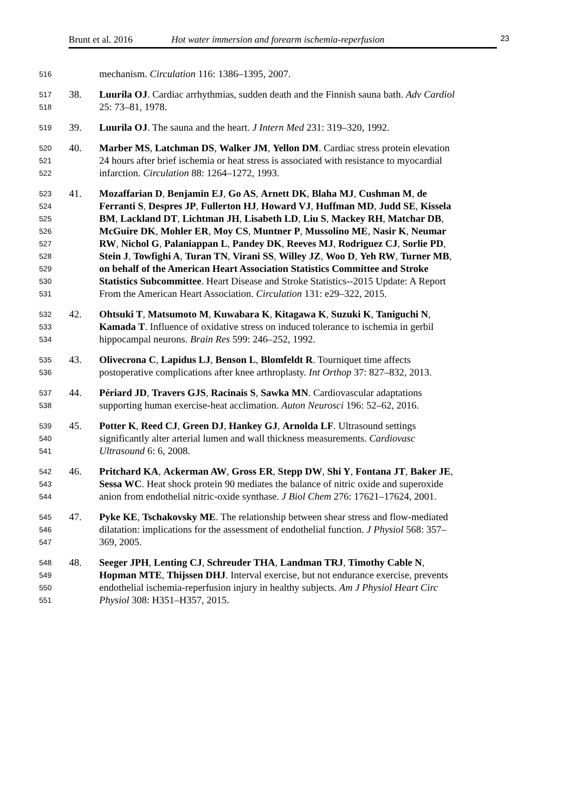Brunt et al. 2016 Hot water immersion and forearm ischemia-reperfusion 23
516 mechanism. Circulation 116: 1386–1395, 2007.
517 38. Luurila OJ. Cardiac arrhythmias, sudden death and the Finnish sauna bath. Adv Cardiol
518 25: 73–81, 1978.
519 39. Luurila OJ. The sauna and the heart. J Intern Med 231: 319–320, 1992.
520 40. Marber MS, Latchman DS, Walker JM, Yellon DM. Cardiac stress protein elevation
521 24 hours after brief ischemia or heat stress is associated with resistance to myocardial
522 infarction. Circulation 88: 1264–1272, 1993.
523 41. Mozaffarian D, Benjamin EJ, Go AS, Arnett DK, Blaha MJ, Cushman M, de
524 Ferranti S, Despres JP, Fullerton HJ, Howard VJ, Huffman MD, Judd SE, Kissela
525 BM, Lackland DT, Lichtman JH, Lisabeth LD, Liu S, Mackey RH, Matchar DB,
526 McGuire DK, Mohler ER, Moy CS, Muntner P, Mussolino ME, Nasir K, Neumar
527 RW, Nichol G, Palaniappan L, Pandey DK, Reeves MJ, Rodriguez CJ, Sorlie PD,
528 Stein J, Towfighi A, Turan TN, Virani SS, Willey JZ, Woo D, Yeh RW, Turner MB,
529 on behalf of the American Heart Association Statistics Committee and Stroke
530 Statistics Subcommittee. Heart Disease and Stroke Statistics--2015 Update: A Report
531 From the American Heart Association. Circulation 131: e29–322, 2015.
532 42. Ohtsuki T, Matsumoto M, Kuwabara K, Kitagawa K, Suzuki K, Taniguchi N,
533 Kamada T. Influence of oxidative stress on induced tolerance to ischemia in gerbil
534 hippocampal neurons. Brain Res 599: 246–252, 1992.
535 43. Olivecrona C, Lapidus LJ, Benson L, Blomfeldt R. Tourniquet time affects
536 postoperative complications after knee arthroplasty. Int Orthop 37: 827–832, 2013.
537 44. Périard JD, Travers GJS, Racinais S, Sawka MN. Cardiovascular adaptations
538 supporting human exercise-heat acclimation. Auton Neurosci 196: 52–62, 2016.
539 45. Potter K, Reed CJ, Green DJ, Hankey GJ, Arnolda LF. Ultrasound settings
540 significantly alter arterial lumen and wall thickness measurements. Cardiovasc
541 Ultrasound 6: 6, 2008.
542 46. Pritchard KA, Ackerman AW, Gross ER, Stepp DW, Shi Y, Fontana JT, Baker JE,
543 Sessa WC. Heat shock protein 90 mediates the balance of nitric oxide and superoxide
544 anion from endothelial nitric-oxide synthase. J Biol Chem 276: 17621–17624, 2001.
545 47. Pyke KE, Tschakovsky ME. The relationship between shear stress and flow-mediated
546 dilatation: implications for the assessment of endothelial function. J Physiol 568: 357–
547 369, 2005.
548 48. Seeger JPH, Lenting CJ, Schreuder THA, Landman TRJ, Timothy Cable N,
549 Hopman MTE, Thijssen DHJ. Interval exercise, but not endurance exercise, prevents
550 endothelial ischemia-reperfusion injury in healthy subjects. Am J Physiol Heart Circ
551 Physiol 308: H351–H357, 2015.